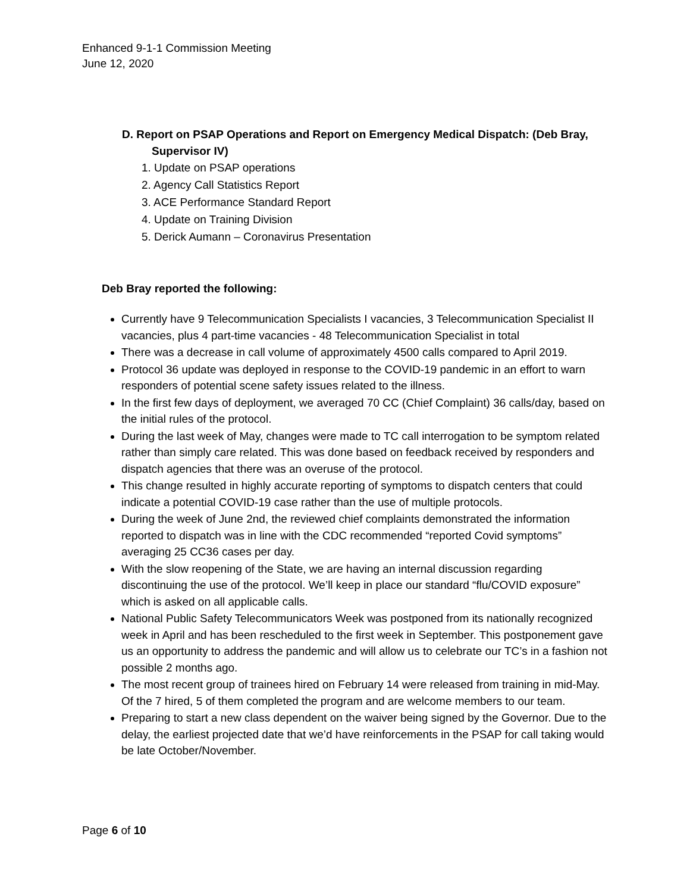Enhanced 9-1-1 Commission Meeting
June 12, 2020
D. Report on PSAP Operations and Report on Emergency Medical Dispatch: (Deb Bray,
Supervisor IV)
1. Update on PSAP operations
2. Agency Call Statistics Report
3. ACE Performance Standard Report
4. Update on Training Division
5. Derick Aumann – Coronavirus Presentation
Deb Bray reported the following:
Currently have 9 Telecommunication Specialists I vacancies, 3 Telecommunication Specialist II vacancies, plus 4 part-time vacancies - 48 Telecommunication Specialist in total
There was a decrease in call volume of approximately 4500 calls compared to April 2019.
Protocol 36 update was deployed in response to the COVID-19 pandemic in an effort to warn responders of potential scene safety issues related to the illness.
In the first few days of deployment, we averaged 70 CC (Chief Complaint) 36 calls/day, based on the initial rules of the protocol.
During the last week of May, changes were made to TC call interrogation to be symptom related rather than simply care related. This was done based on feedback received by responders and dispatch agencies that there was an overuse of the protocol.
This change resulted in highly accurate reporting of symptoms to dispatch centers that could indicate a potential COVID-19 case rather than the use of multiple protocols.
During the week of June 2nd, the reviewed chief complaints demonstrated the information reported to dispatch was in line with the CDC recommended “reported Covid symptoms” averaging 25 CC36 cases per day.
With the slow reopening of the State, we are having an internal discussion regarding discontinuing the use of the protocol. We’ll keep in place our standard “flu/COVID exposure” which is asked on all applicable calls.
National Public Safety Telecommunicators Week was postponed from its nationally recognized week in April and has been rescheduled to the first week in September. This postponement gave us an opportunity to address the pandemic and will allow us to celebrate our TC’s in a fashion not possible 2 months ago.
The most recent group of trainees hired on February 14 were released from training in mid-May. Of the 7 hired, 5 of them completed the program and are welcome members to our team.
Preparing to start a new class dependent on the waiver being signed by the Governor. Due to the delay, the earliest projected date that we’d have reinforcements in the PSAP for call taking would be late October/November.
Page 6 of 10